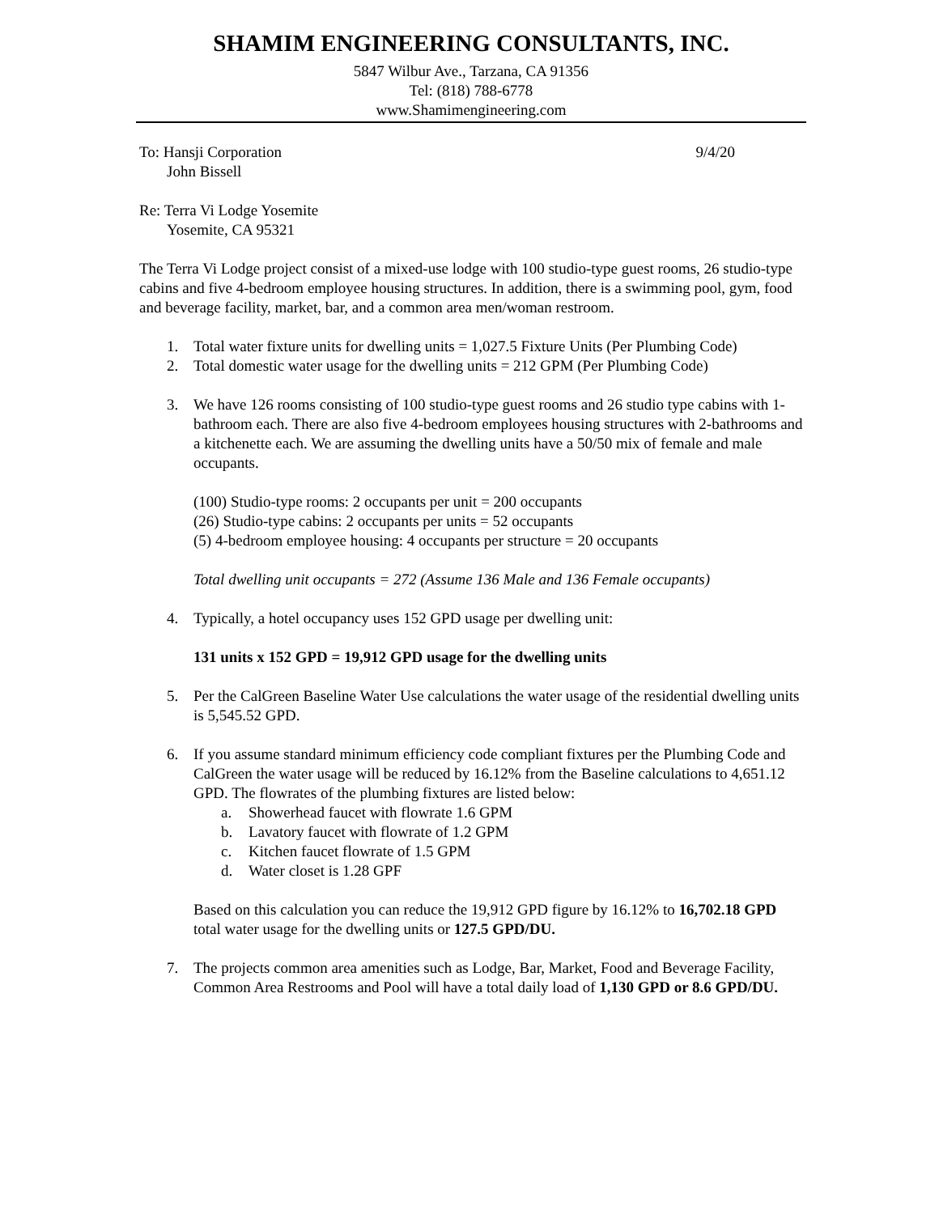SHAMIM ENGINEERING CONSULTANTS, INC.
5847 Wilbur Ave., Tarzana, CA 91356
Tel: (818) 788-6778
www.Shamimengineering.com
To: Hansji Corporation
John Bissell
9/4/20
Re: Terra Vi Lodge Yosemite
Yosemite, CA 95321
The Terra Vi Lodge project consist of a mixed-use lodge with 100 studio-type guest rooms, 26 studio-type cabins and five 4-bedroom employee housing structures. In addition, there is a swimming pool, gym, food and beverage facility, market, bar, and a common area men/woman restroom.
1. Total water fixture units for dwelling units = 1,027.5 Fixture Units (Per Plumbing Code)
2. Total domestic water usage for the dwelling units = 212 GPM (Per Plumbing Code)
3. We have 126 rooms consisting of 100 studio-type guest rooms and 26 studio type cabins with 1-bathroom each. There are also five 4-bedroom employees housing structures with 2-bathrooms and a kitchenette each. We are assuming the dwelling units have a 50/50 mix of female and male occupants.
(100) Studio-type rooms: 2 occupants per unit = 200 occupants
(26) Studio-type cabins: 2 occupants per units = 52 occupants
(5) 4-bedroom employee housing: 4 occupants per structure = 20 occupants
Total dwelling unit occupants = 272 (Assume 136 Male and 136 Female occupants)
4. Typically, a hotel occupancy uses 152 GPD usage per dwelling unit:
131 units x 152 GPD = 19,912 GPD usage for the dwelling units
5. Per the CalGreen Baseline Water Use calculations the water usage of the residential dwelling units is 5,545.52 GPD.
6. If you assume standard minimum efficiency code compliant fixtures per the Plumbing Code and CalGreen the water usage will be reduced by 16.12% from the Baseline calculations to 4,651.12 GPD. The flowrates of the plumbing fixtures are listed below:
a. Showerhead faucet with flowrate 1.6 GPM
b. Lavatory faucet with flowrate of 1.2 GPM
c. Kitchen faucet flowrate of 1.5 GPM
d. Water closet is 1.28 GPF
Based on this calculation you can reduce the 19,912 GPD figure by 16.12% to 16,702.18 GPD total water usage for the dwelling units or 127.5 GPD/DU.
7. The projects common area amenities such as Lodge, Bar, Market, Food and Beverage Facility, Common Area Restrooms and Pool will have a total daily load of 1,130 GPD or 8.6 GPD/DU.